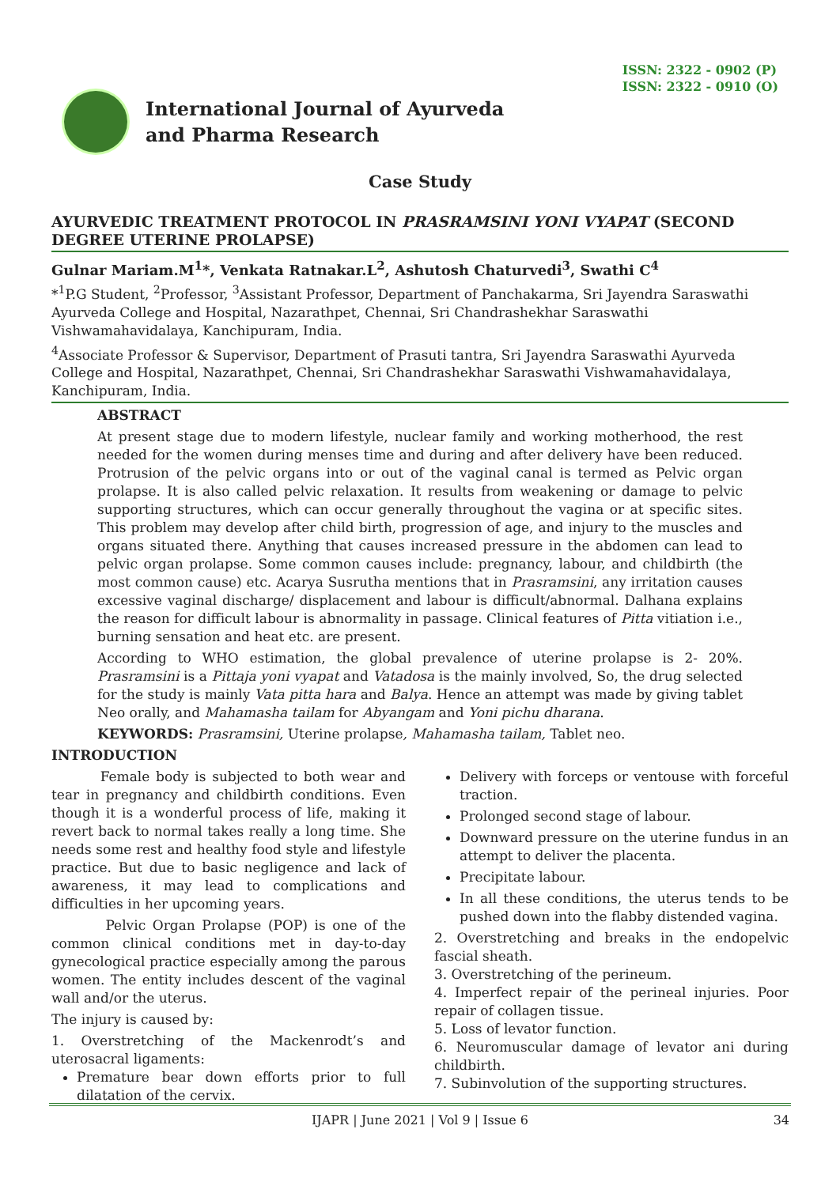ISSN: 2322 - 0902 (P)
ISSN: 2322 - 0910 (O)
International Journal of Ayurveda
and Pharma Research
Case Study
AYURVEDIC TREATMENT PROTOCOL IN PRASRAMSINI YONI VYAPAT (SECOND DEGREE UTERINE PROLAPSE)
Gulnar Mariam.M<sup>1</sup>*, Venkata Ratnakar.L<sup>2</sup>, Ashutosh Chaturvedi<sup>3</sup>, Swathi C<sup>4</sup>
*<sup>1</sup>P.G Student, <sup>2</sup>Professor, <sup>3</sup>Assistant Professor, Department of Panchakarma, Sri Jayendra Saraswathi Ayurveda College and Hospital, Nazarathpet, Chennai, Sri Chandrashekhar Saraswathi Vishwamahavidalaya, Kanchipuram, India.
<sup>4</sup> Associate Professor & Supervisor, Department of Prasuti tantra, Sri Jayendra Saraswathi Ayurveda College and Hospital, Nazarathpet, Chennai, Sri Chandrashekhar Saraswathi Vishwamahavidalaya, Kanchipuram, India.
ABSTRACT
At present stage due to modern lifestyle, nuclear family and working motherhood, the rest needed for the women during menses time and during and after delivery have been reduced. Protrusion of the pelvic organs into or out of the vaginal canal is termed as Pelvic organ prolapse. It is also called pelvic relaxation. It results from weakening or damage to pelvic supporting structures, which can occur generally throughout the vagina or at specific sites. This problem may develop after child birth, progression of age, and injury to the muscles and organs situated there. Anything that causes increased pressure in the abdomen can lead to pelvic organ prolapse. Some common causes include: pregnancy, labour, and childbirth (the most common cause) etc. Acarya Susrutha mentions that in Prasramsini, any irritation causes excessive vaginal discharge/ displacement and labour is difficult/abnormal. Dalhana explains the reason for difficult labour is abnormality in passage. Clinical features of Pitta vitiation i.e., burning sensation and heat etc. are present.
According to WHO estimation, the global prevalence of uterine prolapse is 2- 20%. Prasramsini is a Pittaja yoni vyapat and Vatadosa is the mainly involved, So, the drug selected for the study is mainly Vata pitta hara and Balya. Hence an attempt was made by giving tablet Neo orally, and Mahamasha tailam for Abyangam and Yoni pichu dharana.
KEYWORDS: Prasramsini, Uterine prolapse, Mahamasha tailam, Tablet neo.
INTRODUCTION
Female body is subjected to both wear and tear in pregnancy and childbirth conditions. Even though it is a wonderful process of life, making it revert back to normal takes really a long time. She needs some rest and healthy food style and lifestyle practice. But due to basic negligence and lack of awareness, it may lead to complications and difficulties in her upcoming years.
Pelvic Organ Prolapse (POP) is one of the common clinical conditions met in day-to-day gynecological practice especially among the parous women. The entity includes descent of the vaginal wall and/or the uterus.
The injury is caused by:
1. Overstretching of the Mackenrodt’s and uterosacral ligaments:
Premature bear down efforts prior to full dilatation of the cervix.
Delivery with forceps or ventouse with forceful traction.
Prolonged second stage of labour.
Downward pressure on the uterine fundus in an attempt to deliver the placenta.
Precipitate labour.
In all these conditions, the uterus tends to be pushed down into the flabby distended vagina.
2. Overstretching and breaks in the endopelvic fascial sheath.
3. Overstretching of the perineum.
4. Imperfect repair of the perineal injuries. Poor repair of collagen tissue.
5. Loss of levator function.
6. Neuromuscular damage of levator ani during childbirth.
7. Subinvolution of the supporting structures.
IJAPR | June 2021 | Vol 9 | Issue 6 34